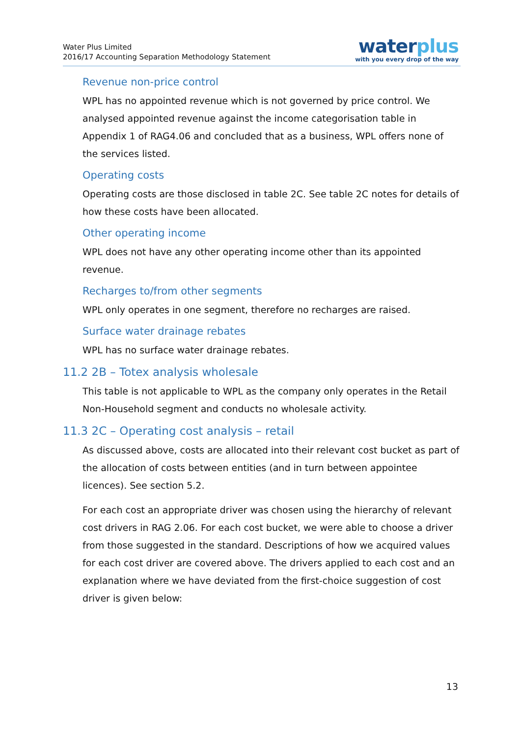Water Plus Limited
2016/17 Accounting Separation Methodology Statement
waterplus
with you every drop of the way
Revenue non-price control
WPL has no appointed revenue which is not governed by price control. We analysed appointed revenue against the income categorisation table in Appendix 1 of RAG4.06 and concluded that as a business, WPL offers none of the services listed.
Operating costs
Operating costs are those disclosed in table 2C. See table 2C notes for details of how these costs have been allocated.
Other operating income
WPL does not have any other operating income other than its appointed revenue.
Recharges to/from other segments
WPL only operates in one segment, therefore no recharges are raised.
Surface water drainage rebates
WPL has no surface water drainage rebates.
11.2 2B – Totex analysis wholesale
This table is not applicable to WPL as the company only operates in the Retail Non-Household segment and conducts no wholesale activity.
11.3 2C – Operating cost analysis – retail
As discussed above, costs are allocated into their relevant cost bucket as part of the allocation of costs between entities (and in turn between appointee licences). See section 5.2.
For each cost an appropriate driver was chosen using the hierarchy of relevant cost drivers in RAG 2.06. For each cost bucket, we were able to choose a driver from those suggested in the standard. Descriptions of how we acquired values for each cost driver are covered above. The drivers applied to each cost and an explanation where we have deviated from the first-choice suggestion of cost driver is given below:
13